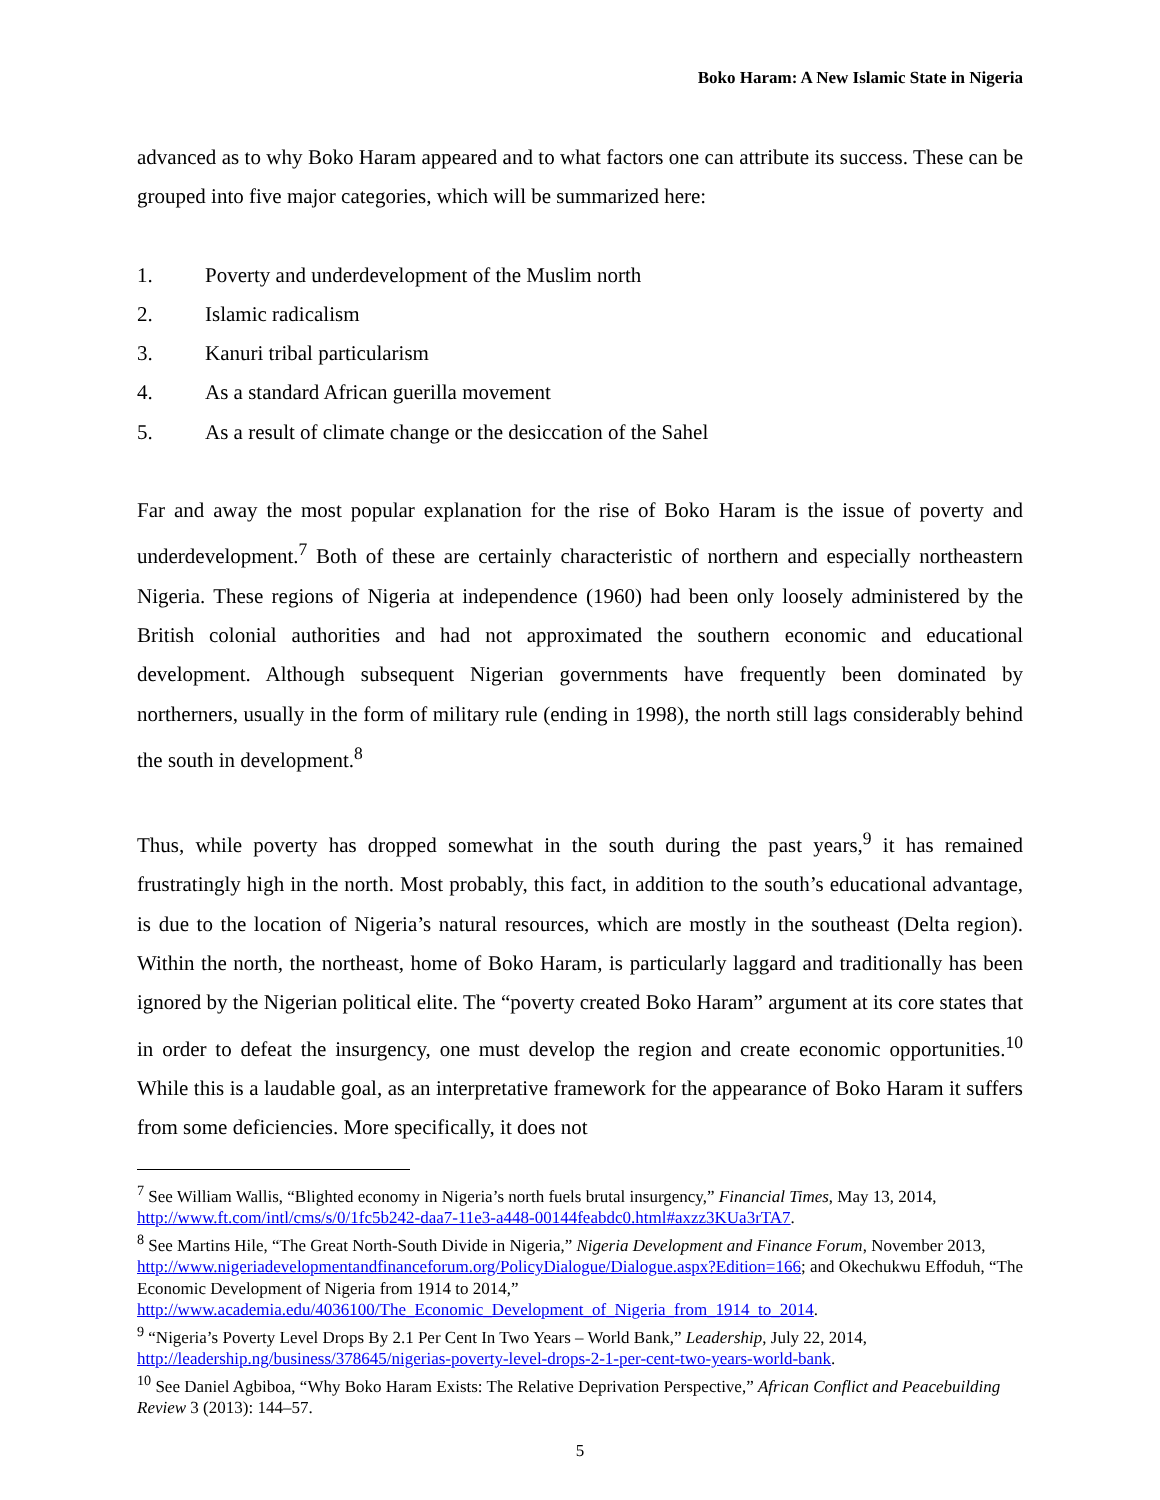Boko Haram: A New Islamic State in Nigeria
advanced as to why Boko Haram appeared and to what factors one can attribute its success. These can be grouped into five major categories, which will be summarized here:
1. Poverty and underdevelopment of the Muslim north
2. Islamic radicalism
3. Kanuri tribal particularism
4. As a standard African guerilla movement
5. As a result of climate change or the desiccation of the Sahel
Far and away the most popular explanation for the rise of Boko Haram is the issue of poverty and underdevelopment.<sup>7</sup> Both of these are certainly characteristic of northern and especially northeastern Nigeria. These regions of Nigeria at independence (1960) had been only loosely administered by the British colonial authorities and had not approximated the southern economic and educational development. Although subsequent Nigerian governments have frequently been dominated by northerners, usually in the form of military rule (ending in 1998), the north still lags considerably behind the south in development.<sup>8</sup>
Thus, while poverty has dropped somewhat in the south during the past years,<sup>9</sup> it has remained frustratingly high in the north. Most probably, this fact, in addition to the south’s educational advantage, is due to the location of Nigeria’s natural resources, which are mostly in the southeast (Delta region). Within the north, the northeast, home of Boko Haram, is particularly laggard and traditionally has been ignored by the Nigerian political elite. The “poverty created Boko Haram” argument at its core states that in order to defeat the insurgency, one must develop the region and create economic opportunities.<sup>10</sup> While this is a laudable goal, as an interpretative framework for the appearance of Boko Haram it suffers from some deficiencies. More specifically, it does not
<sup>7</sup> See William Wallis, “Blighted economy in Nigeria’s north fuels brutal insurgency,” Financial Times, May 13, 2014, http://www.ft.com/intl/cms/s/0/1fc5b242-daa7-11e3-a448-00144feabdc0.html#axzz3KUa3rTA7.
<sup>8</sup> See Martins Hile, “The Great North-South Divide in Nigeria,” Nigeria Development and Finance Forum, November 2013, http://www.nigeriadevelopmentandfinanceforum.org/PolicyDialogue/Dialogue.aspx?Edition=166; and Okechukwu Effoduh, “The Economic Development of Nigeria from 1914 to 2014,” http://www.academia.edu/4036100/The_Economic_Development_of_Nigeria_from_1914_to_2014.
<sup>9</sup> “Nigeria’s Poverty Level Drops By 2.1 Per Cent In Two Years – World Bank,” Leadership, July 22, 2014, http://leadership.ng/business/378645/nigerias-poverty-level-drops-2-1-per-cent-two-years-world-bank.
<sup>10</sup> See Daniel Agbiboa, “Why Boko Haram Exists: The Relative Deprivation Perspective,” African Conflict and Peacebuilding Review 3 (2013): 144–57.
5